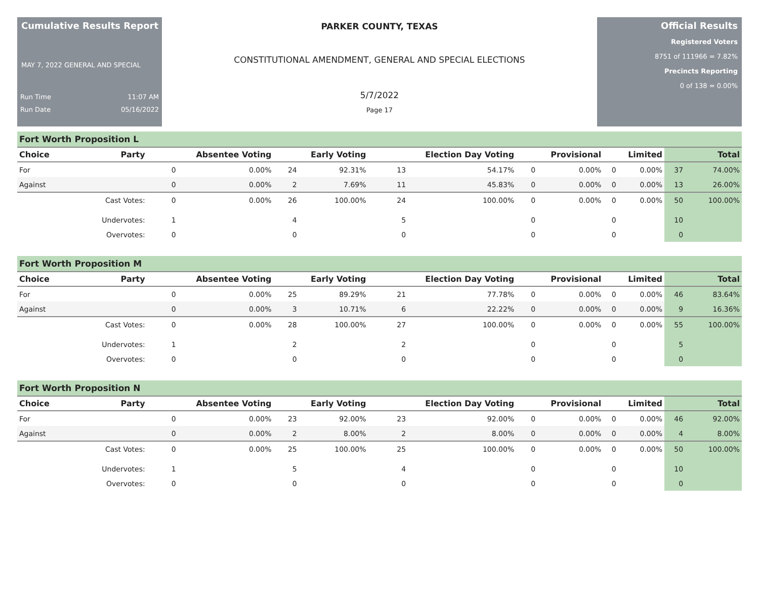Cumulative Results Report
MAY 7, 2022 GENERAL AND SPECIAL
Run Time 11:07 AM
Run Date 05/16/2022
PARKER COUNTY, TEXAS
CONSTITUTIONAL AMENDMENT, GENERAL AND SPECIAL ELECTIONS
5/7/2022
Page 17
Official Results
Registered Voters
8751 of 111966 = 7.82%
Precincts Reporting
0 of 138 = 0.00%
Fort Worth Proposition L
| Choice | Party | Absentee Voting | | Early Voting | | Election Day Voting | | Provisional | | Limited | | Total | |
| --- | --- | --- | --- | --- | --- | --- | --- | --- | --- | --- | --- | --- | --- |
| For | | 0 | 0.00% | 24 | 92.31% | 13 | 54.17% | 0 | 0.00% | 0 | 0.00% | 37 | 74.00% |
| Against | | 0 | 0.00% | 2 | 7.69% | 11 | 45.83% | 0 | 0.00% | 0 | 0.00% | 13 | 26.00% |
| | Cast Votes: | 0 | 0.00% | 26 | 100.00% | 24 | 100.00% | 0 | 0.00% | 0 | 0.00% | 50 | 100.00% |
| | Undervotes: | 1 | | 4 | | 5 | | 0 | | 0 | | 10 | |
| | Overvotes: | 0 | | 0 | | 0 | | 0 | | 0 | | 0 | |
Fort Worth Proposition M
| Choice | Party | Absentee Voting | | Early Voting | | Election Day Voting | | Provisional | | Limited | | Total | |
| --- | --- | --- | --- | --- | --- | --- | --- | --- | --- | --- | --- | --- | --- |
| For | | 0 | 0.00% | 25 | 89.29% | 21 | 77.78% | 0 | 0.00% | 0 | 0.00% | 46 | 83.64% |
| Against | | 0 | 0.00% | 3 | 10.71% | 6 | 22.22% | 0 | 0.00% | 0 | 0.00% | 9 | 16.36% |
| | Cast Votes: | 0 | 0.00% | 28 | 100.00% | 27 | 100.00% | 0 | 0.00% | 0 | 0.00% | 55 | 100.00% |
| | Undervotes: | 1 | | 2 | | 2 | | 0 | | 0 | | 5 | |
| | Overvotes: | 0 | | 0 | | 0 | | 0 | | 0 | | 0 | |
Fort Worth Proposition N
| Choice | Party | Absentee Voting | | Early Voting | | Election Day Voting | | Provisional | | Limited | | Total | |
| --- | --- | --- | --- | --- | --- | --- | --- | --- | --- | --- | --- | --- | --- |
| For | | 0 | 0.00% | 23 | 92.00% | 23 | 92.00% | 0 | 0.00% | 0 | 0.00% | 46 | 92.00% |
| Against | | 0 | 0.00% | 2 | 8.00% | 2 | 8.00% | 0 | 0.00% | 0 | 0.00% | 4 | 8.00% |
| | Cast Votes: | 0 | 0.00% | 25 | 100.00% | 25 | 100.00% | 0 | 0.00% | 0 | 0.00% | 50 | 100.00% |
| | Undervotes: | 1 | | 5 | | 4 | | 0 | | 0 | | 10 | |
| | Overvotes: | 0 | | 0 | | 0 | | 0 | | 0 | | 0 | |